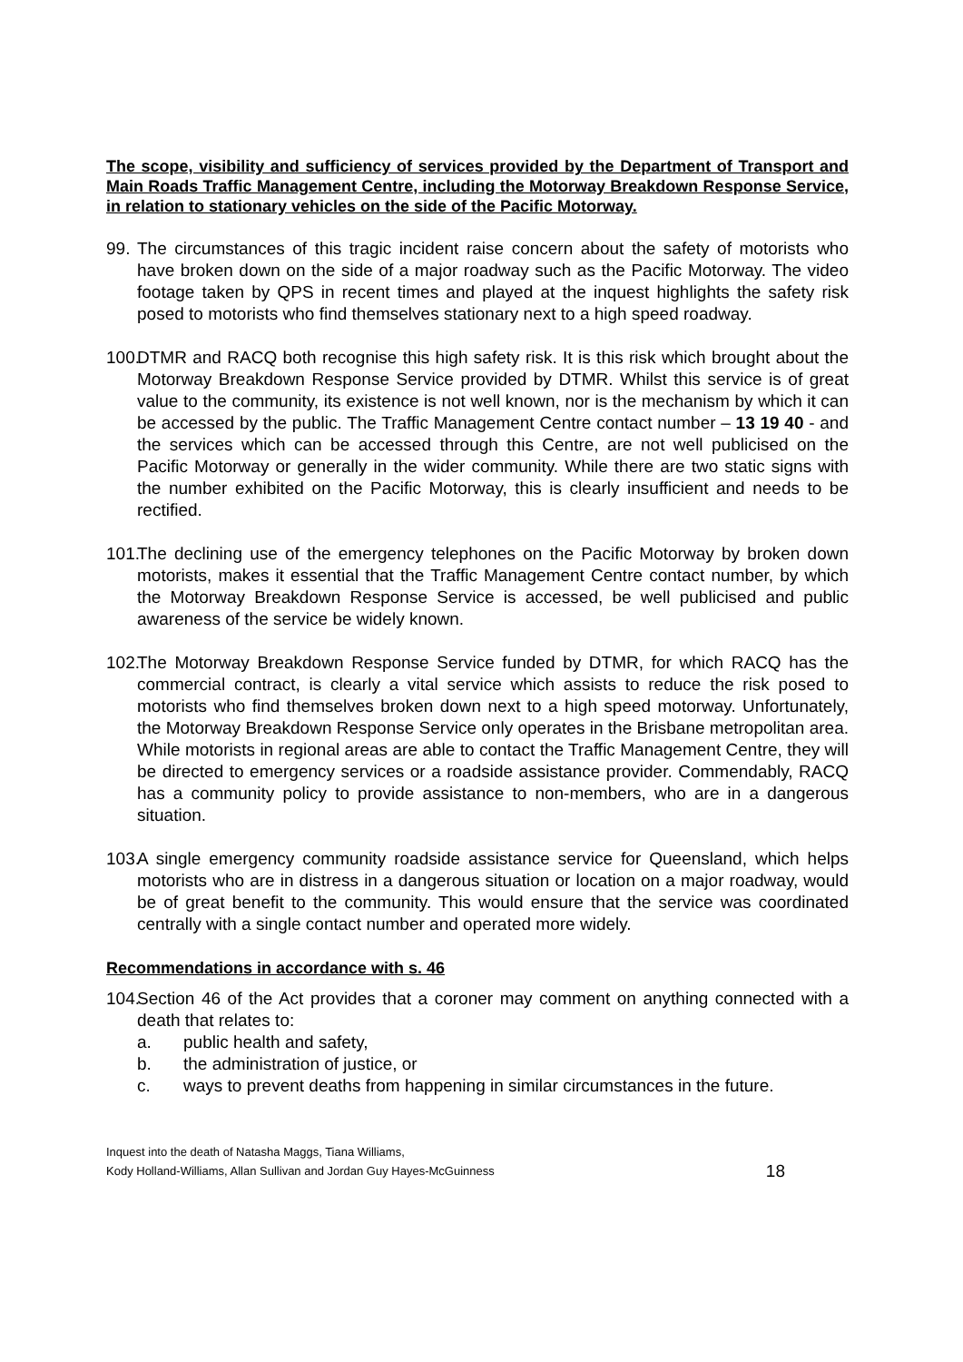The scope, visibility and sufficiency of services provided by the Department of Transport and Main Roads Traffic Management Centre, including the Motorway Breakdown Response Service, in relation to stationary vehicles on the side of the Pacific Motorway.
99. The circumstances of this tragic incident raise concern about the safety of motorists who have broken down on the side of a major roadway such as the Pacific Motorway. The video footage taken by QPS in recent times and played at the inquest highlights the safety risk posed to motorists who find themselves stationary next to a high speed roadway.
100. DTMR and RACQ both recognise this high safety risk. It is this risk which brought about the Motorway Breakdown Response Service provided by DTMR. Whilst this service is of great value to the community, its existence is not well known, nor is the mechanism by which it can be accessed by the public. The Traffic Management Centre contact number – 13 19 40 - and the services which can be accessed through this Centre, are not well publicised on the Pacific Motorway or generally in the wider community. While there are two static signs with the number exhibited on the Pacific Motorway, this is clearly insufficient and needs to be rectified.
101. The declining use of the emergency telephones on the Pacific Motorway by broken down motorists, makes it essential that the Traffic Management Centre contact number, by which the Motorway Breakdown Response Service is accessed, be well publicised and public awareness of the service be widely known.
102. The Motorway Breakdown Response Service funded by DTMR, for which RACQ has the commercial contract, is clearly a vital service which assists to reduce the risk posed to motorists who find themselves broken down next to a high speed motorway. Unfortunately, the Motorway Breakdown Response Service only operates in the Brisbane metropolitan area. While motorists in regional areas are able to contact the Traffic Management Centre, they will be directed to emergency services or a roadside assistance provider. Commendably, RACQ has a community policy to provide assistance to non-members, who are in a dangerous situation.
103. A single emergency community roadside assistance service for Queensland, which helps motorists who are in distress in a dangerous situation or location on a major roadway, would be of great benefit to the community. This would ensure that the service was coordinated centrally with a single contact number and operated more widely.
Recommendations in accordance with s. 46
104. Section 46 of the Act provides that a coroner may comment on anything connected with a death that relates to:
a. public health and safety,
b. the administration of justice, or
c. ways to prevent deaths from happening in similar circumstances in the future.
Inquest into the death of Natasha Maggs, Tiana Williams,
Kody Holland-Williams, Allan Sullivan and Jordan Guy Hayes-McGuinness
18